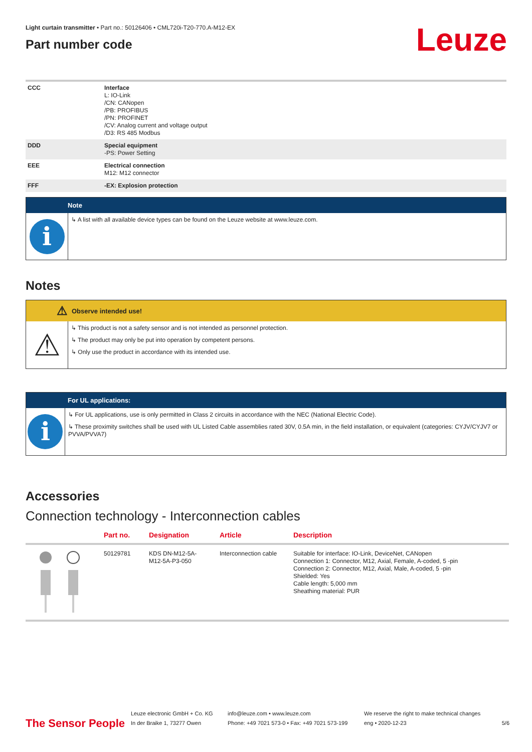Light curtain transmitter • Part no.: 50126406 • CML720i-T20-770.A-M12-EX
Part number code
Leuze
| CCC | Interface L: IO-Link /CN: CANopen /PB: PROFIBUS /PN: PROFINET /CV: Analog current and voltage output /D3: RS 485 Modbus |
| DDD | Special equipment -PS: Power Setting |
| EEE | Electrical connection M12: M12 connector |
| FFF | -EX: Explosion protection |
Note
i
↳ A list with all available device types can be found on the Leuze website at www.leuze.com.
Notes
⚠ Observe intended use!
⚠
↳ This product is not a safety sensor and is not intended as personnel protection.
↳ The product may only be put into operation by competent persons.
↳ Only use the product in accordance with its intended use.
For UL applications:
i
↳ For UL applications, use is only permitted in Class 2 circuits in accordance with the NEC (National Electric Code).
↳ These proximity switches shall be used with UL Listed Cable assemblies rated 30V, 0.5A min, in the field installation, or equivalent (categories: CYJV/CYJV7 or PVVA/PVVA7)
Accessories
Connection technology - Interconnection cables
| | Part no. | Designation | Article | Description |
| --- | --- | --- | --- | --- |
| | 50129781 | KDS DN-M12-5A-M12-5A-P3-050 | Interconnection cable | Suitable for interface: IO-Link, DeviceNet, CANopen Connection 1: Connector, M12, Axial, Female, A-coded, 5 -pin Connection 2: Connector, M12, Axial, Male, A-coded, 5 -pin Shielded: Yes Cable length: 5,000 mm Sheathing material: PUR |
The Sensor People
Leuze electronic GmbH + Co. KG
In der Braike 1, 73277 Owen
info@leuze.com • www.leuze.com
Phone: +49 7021 573-0 • Fax: +49 7021 573-199
We reserve the right to make technical changes
eng • 2020-12-23
5/6